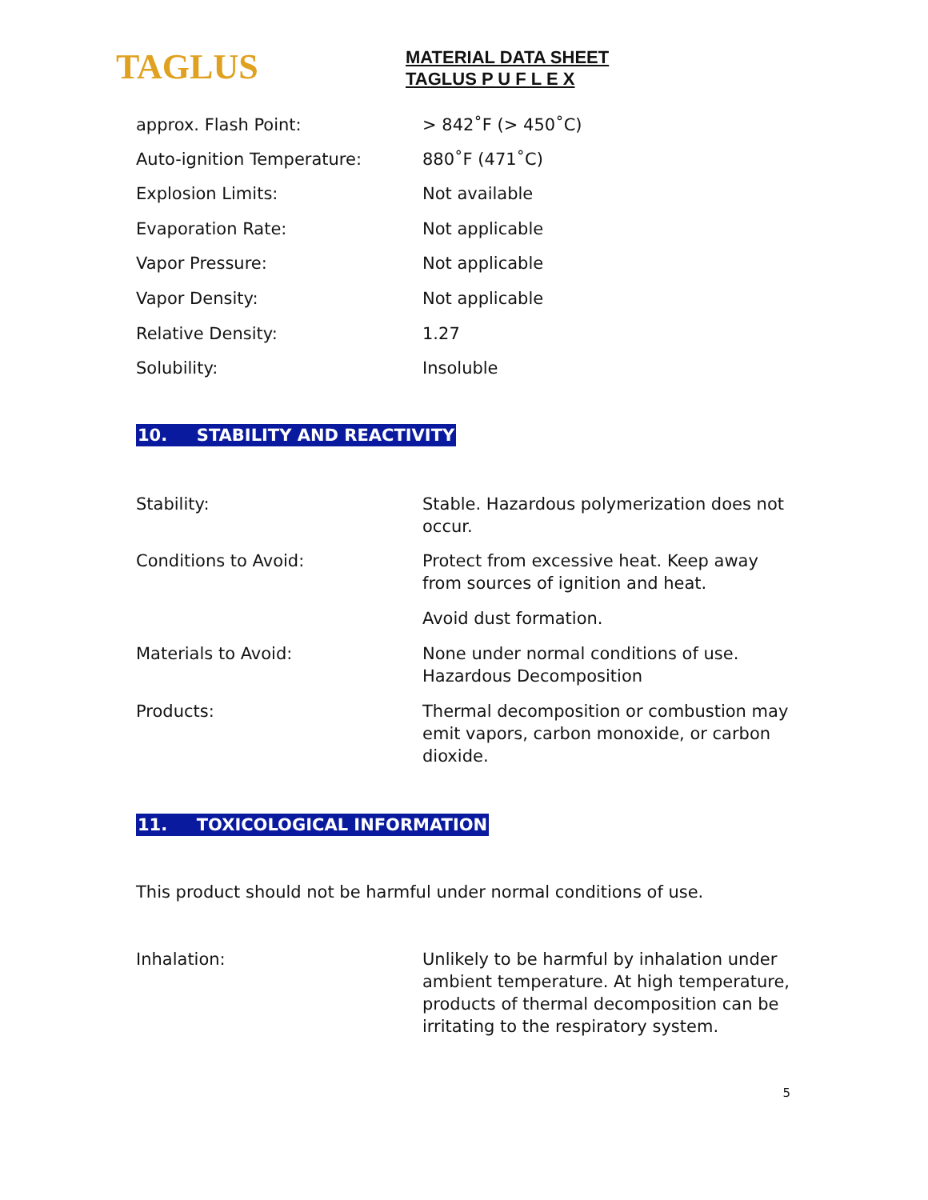TAGLUS
MATERIAL DATA SHEET
TAGLUS P U F L E X
| approx. Flash Point: | > 842˚F (> 450˚C) |
| Auto-ignition Temperature: | 880˚F (471˚C) |
| Explosion Limits: | Not available |
| Evaporation Rate: | Not applicable |
| Vapor Pressure: | Not applicable |
| Vapor Density: | Not applicable |
| Relative Density: | 1.27 |
| Solubility: | Insoluble |
10. STABILITY AND REACTIVITY
| Stability: | Stable. Hazardous polymerization does not occur. |
| Conditions to Avoid: | Protect from excessive heat. Keep away from sources of ignition and heat. |
| | Avoid dust formation. |
| Materials to Avoid: | None under normal conditions of use. Hazardous Decomposition |
| Products: | Thermal decomposition or combustion may emit vapors, carbon monoxide, or carbon dioxide. |
11. TOXICOLOGICAL INFORMATION
This product should not be harmful under normal conditions of use.
| Inhalation: | Unlikely to be harmful by inhalation under ambient temperature. At high temperature, products of thermal decomposition can be irritating to the respiratory system. |
5